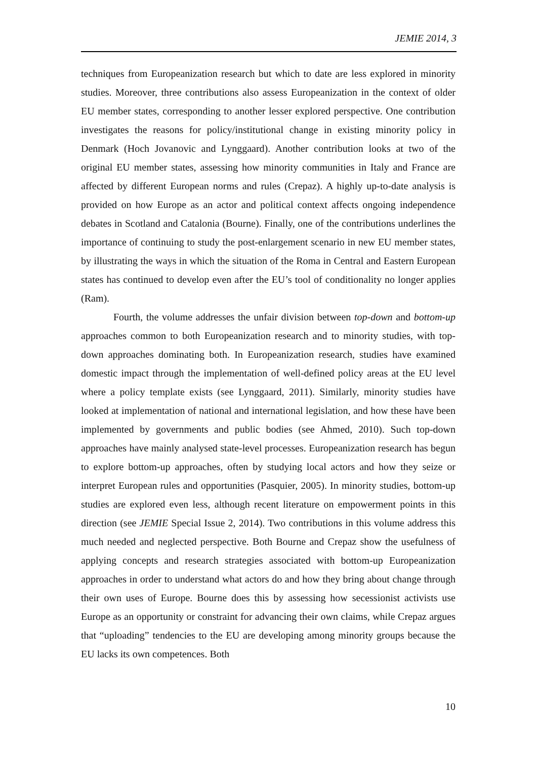JEMIE 2014, 3
techniques from Europeanization research but which to date are less explored in minority studies. Moreover, three contributions also assess Europeanization in the context of older EU member states, corresponding to another lesser explored perspective. One contribution investigates the reasons for policy/institutional change in existing minority policy in Denmark (Hoch Jovanovic and Lynggaard). Another contribution looks at two of the original EU member states, assessing how minority communities in Italy and France are affected by different European norms and rules (Crepaz). A highly up-to-date analysis is provided on how Europe as an actor and political context affects ongoing independence debates in Scotland and Catalonia (Bourne). Finally, one of the contributions underlines the importance of continuing to study the post-enlargement scenario in new EU member states, by illustrating the ways in which the situation of the Roma in Central and Eastern European states has continued to develop even after the EU’s tool of conditionality no longer applies (Ram).
Fourth, the volume addresses the unfair division between top-down and bottom-up approaches common to both Europeanization research and to minority studies, with top-down approaches dominating both. In Europeanization research, studies have examined domestic impact through the implementation of well-defined policy areas at the EU level where a policy template exists (see Lynggaard, 2011). Similarly, minority studies have looked at implementation of national and international legislation, and how these have been implemented by governments and public bodies (see Ahmed, 2010). Such top-down approaches have mainly analysed state-level processes. Europeanization research has begun to explore bottom-up approaches, often by studying local actors and how they seize or interpret European rules and opportunities (Pasquier, 2005). In minority studies, bottom-up studies are explored even less, although recent literature on empowerment points in this direction (see JEMIE Special Issue 2, 2014). Two contributions in this volume address this much needed and neglected perspective. Both Bourne and Crepaz show the usefulness of applying concepts and research strategies associated with bottom-up Europeanization approaches in order to understand what actors do and how they bring about change through their own uses of Europe. Bourne does this by assessing how secessionist activists use Europe as an opportunity or constraint for advancing their own claims, while Crepaz argues that “uploading” tendencies to the EU are developing among minority groups because the EU lacks its own competences. Both
10